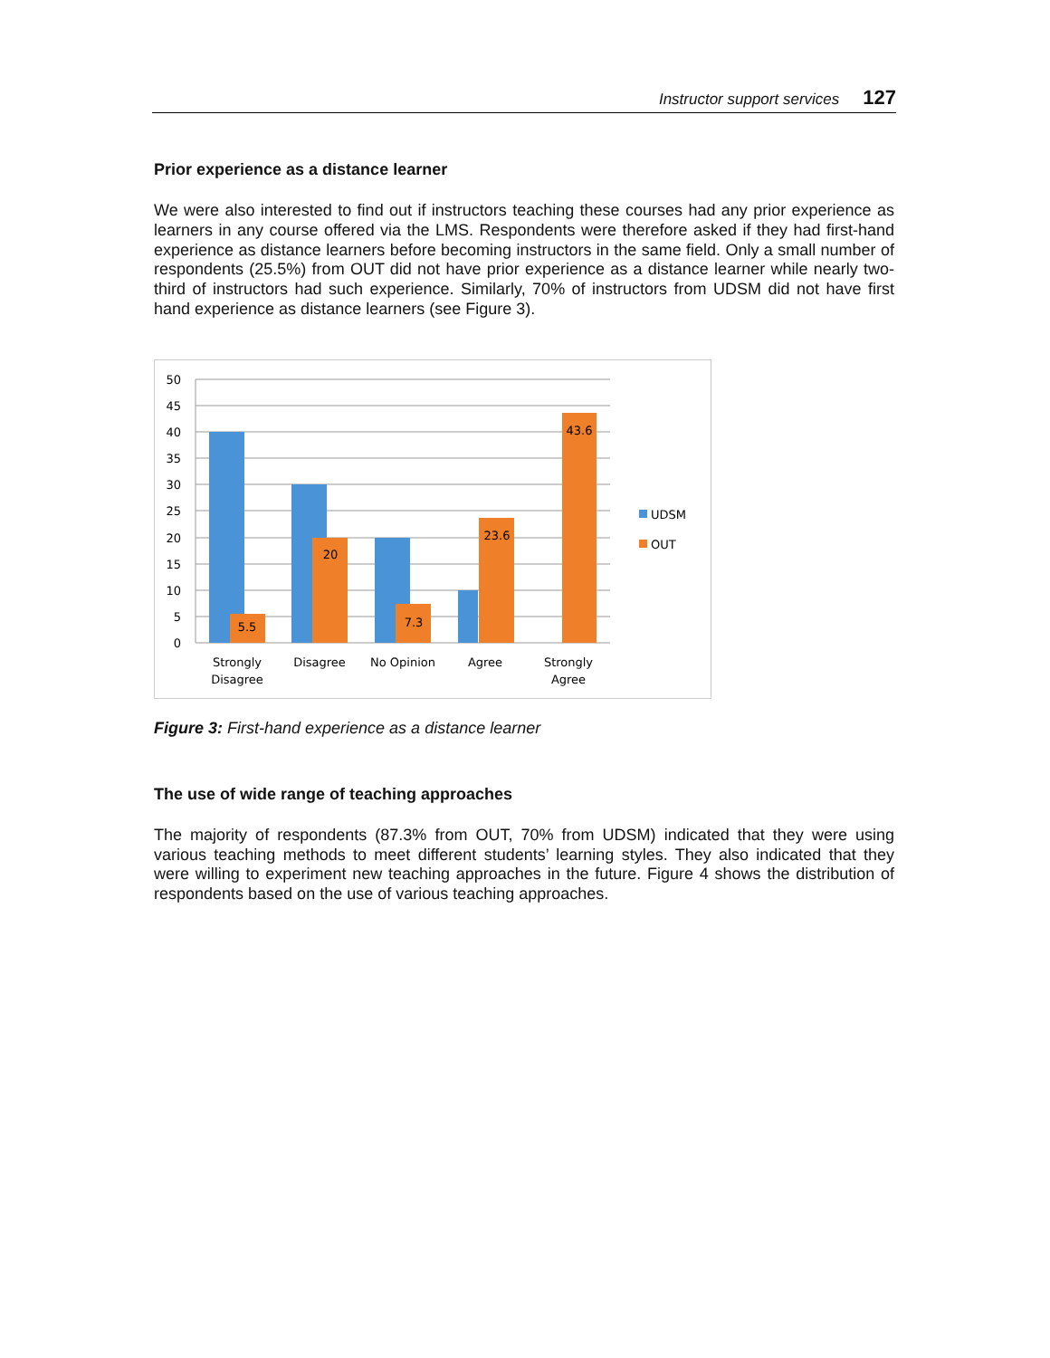Instructor support services 127
Prior experience as a distance learner
We were also interested to find out if instructors teaching these courses had any prior experience as learners in any course offered via the LMS. Respondents were therefore asked if they had first-hand experience as distance learners before becoming instructors in the same field. Only a small number of respondents (25.5%) from OUT did not have prior experience as a distance learner while nearly two-third of instructors had such experience. Similarly, 70% of instructors from UDSM did not have first hand experience as distance learners (see Figure 3).
50
45
40
35
30
25
20
15
10
5
0
5.5
20
7.3
23.6
43.6
Strongly
Disagree
Disagree
No Opinion
Agree
Strongly
Agree
UDSM
OUT
Figure 3: First-hand experience as a distance learner
The use of wide range of teaching approaches
The majority of respondents (87.3% from OUT, 70% from UDSM) indicated that they were using various teaching methods to meet different students’ learning styles. They also indicated that they were willing to experiment new teaching approaches in the future. Figure 4 shows the distribution of respondents based on the use of various teaching approaches.